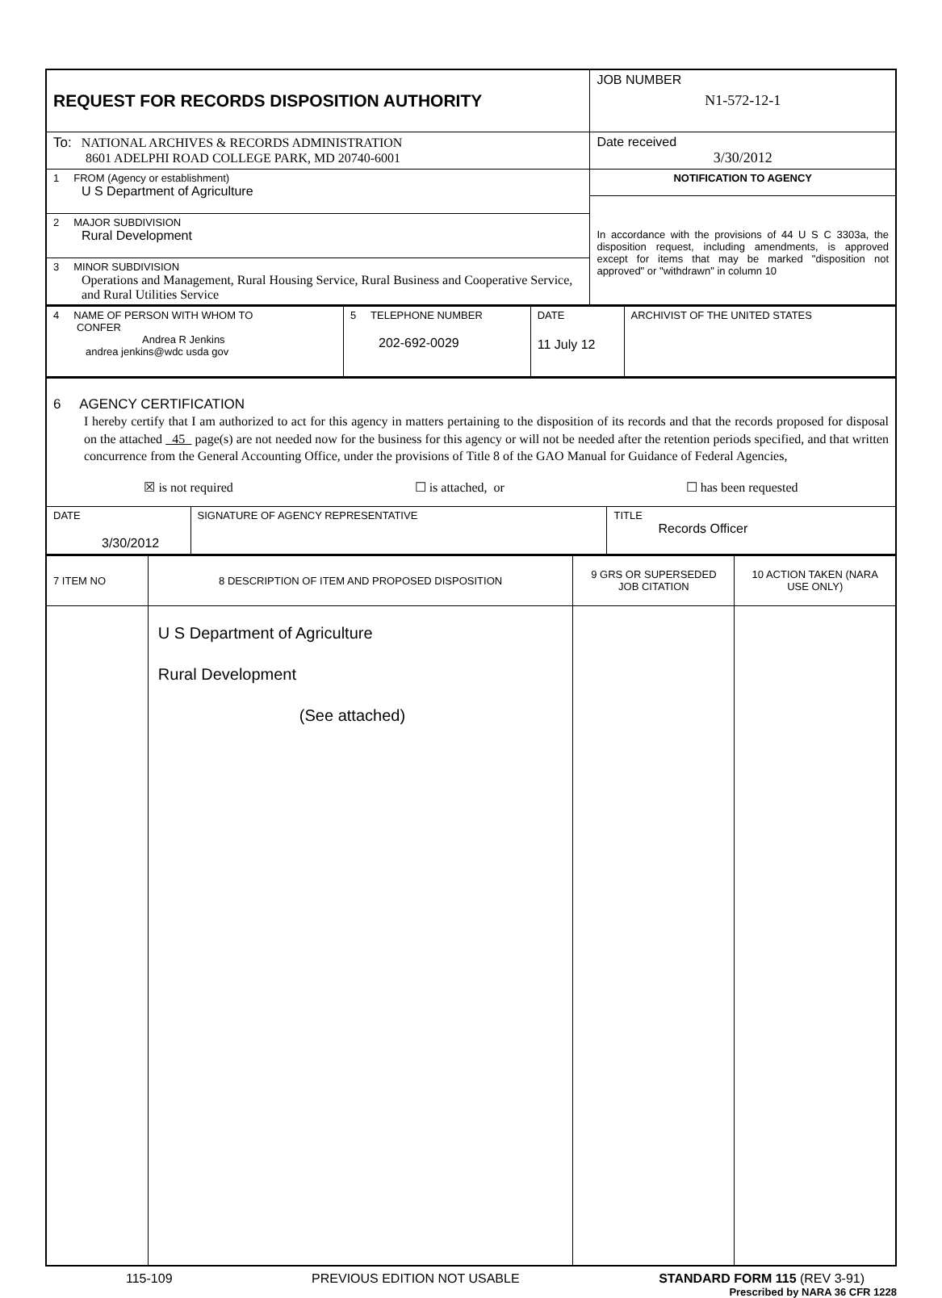| REQUEST FOR RECORDS DISPOSITION AUTHORITY | JOB NUMBER N1-572-12-1 |
| To: NATIONAL ARCHIVES & RECORDS ADMINISTRATION 8601 ADELPHI ROAD COLLEGE PARK, MD 20740-6001 | Date received 3/30/2012 |
| 1 FROM (Agency or establishment) U S Department of Agriculture | NOTIFICATION TO AGENCY In accordance with the provisions of 44 U S C 3303a, the disposition request, including amendments, is approved except for items that may be marked "disposition not approved" or "withdrawn" in column 10 |
| 2 MAJOR SUBDIVISION Rural Development | |
| 3 MINOR SUBDIVISION Operations and Management, Rural Housing Service, Rural Business and Cooperative Service, and Rural Utilities Service | |
| 4 NAME OF PERSON WITH WHOM TO CONFER Andrea R Jenkins andrea jenkins@wdc usda gov | 5 TELEPHONE NUMBER 202-692-0029 | DATE 11 July 12 | ARCHIVIST OF THE UNITED STATES |
| 6 AGENCY CERTIFICATION I hereby certify that I am authorized to act for this agency in matters pertaining to the disposition of its records and that the records proposed for disposal on the attached 45 page(s) are not needed now for the business for this agency or will not be needed after the retention periods specified, and that written concurrence from the General Accounting Office, under the provisions of Title 8 of the GAO Manual for Guidance of Federal Agencies, ☒ is not required ☐ is attached, or ☐ has been requested | | |
| DATE 3/30/2012 | SIGNATURE OF AGENCY REPRESENTATIVE | TITLE Records Officer |
| 7 ITEM NO | 8 DESCRIPTION OF ITEM AND PROPOSED DISPOSITION | 9 GRS OR SUPERSEDED JOB CITATION | 10 ACTION TAKEN (NARA USE ONLY) |
| --- | --- | --- | --- |
| | U S Department of Agriculture Rural Development (See attached) | | |
115-109 PREVIOUS EDITION NOT USABLE STANDARD FORM 115 (REV 3-91)
Prescribed by NARA 36 CFR 1228